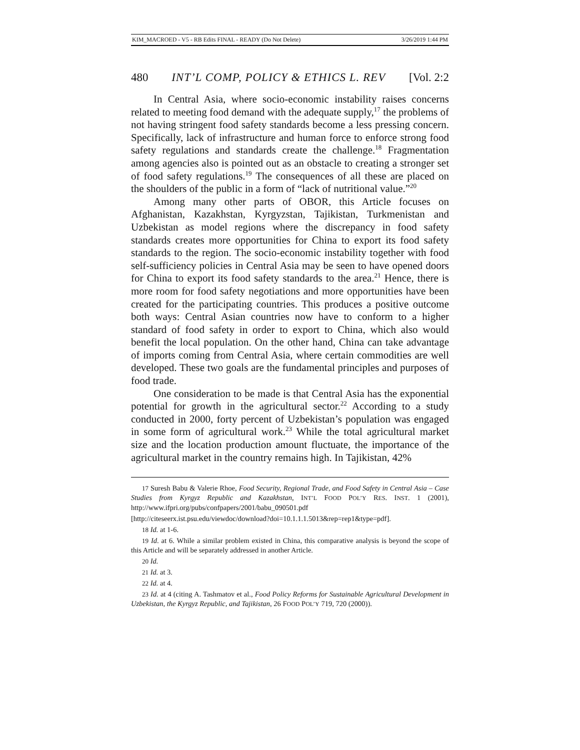KIM_MACROED - V5 - RB Edits FINAL - READY (Do Not Delete) 3/26/2019 1:44 PM
480 INT’L COMP, POLICY & ETHICS L. REV [Vol. 2:2
In Central Asia, where socio-economic instability raises concerns related to meeting food demand with the adequate supply,<sup>17</sup> the problems of not having stringent food safety standards become a less pressing concern. Specifically, lack of infrastructure and human force to enforce strong food safety regulations and standards create the challenge.<sup>18</sup> Fragmentation among agencies also is pointed out as an obstacle to creating a stronger set of food safety regulations.<sup>19</sup> The consequences of all these are placed on the shoulders of the public in a form of “lack of nutritional value.”<sup>20</sup>
Among many other parts of OBOR, this Article focuses on Afghanistan, Kazakhstan, Kyrgyzstan, Tajikistan, Turkmenistan and Uzbekistan as model regions where the discrepancy in food safety standards creates more opportunities for China to export its food safety standards to the region. The socio-economic instability together with food self-sufficiency policies in Central Asia may be seen to have opened doors for China to export its food safety standards to the area.<sup>21</sup> Hence, there is more room for food safety negotiations and more opportunities have been created for the participating countries. This produces a positive outcome both ways: Central Asian countries now have to conform to a higher standard of food safety in order to export to China, which also would benefit the local population. On the other hand, China can take advantage of imports coming from Central Asia, where certain commodities are well developed. These two goals are the fundamental principles and purposes of food trade.
One consideration to be made is that Central Asia has the exponential potential for growth in the agricultural sector.<sup>22</sup> According to a study conducted in 2000, forty percent of Uzbekistan’s population was engaged in some form of agricultural work.<sup>23</sup> While the total agricultural market size and the location production amount fluctuate, the importance of the agricultural market in the country remains high. In Tajikistan, 42%
17 Suresh Babu & Valerie Rhoe, Food Security, Regional Trade, and Food Safety in Central Asia – Case Studies from Kyrgyz Republic and Kazakhstan, INT’L FOOD POL’Y RES. INST. 1 (2001), http://www.ifpri.org/pubs/confpapers/2001/babu_090501.pdf
[http://citeseerx.ist.psu.edu/viewdoc/download?doi=10.1.1.1.5013&rep=rep1&type=pdf].
18 Id. at 1-6.
19 Id. at 6. While a similar problem existed in China, this comparative analysis is beyond the scope of this Article and will be separately addressed in another Article.
20 Id.
21 Id. at 3.
22 Id. at 4.
23 Id. at 4 (citing A. Tashmatov et al., Food Policy Reforms for Sustainable Agricultural Development in Uzbekistan, the Kyrgyz Republic, and Tajikistan, 26 FOOD POL’Y 719, 720 (2000)).